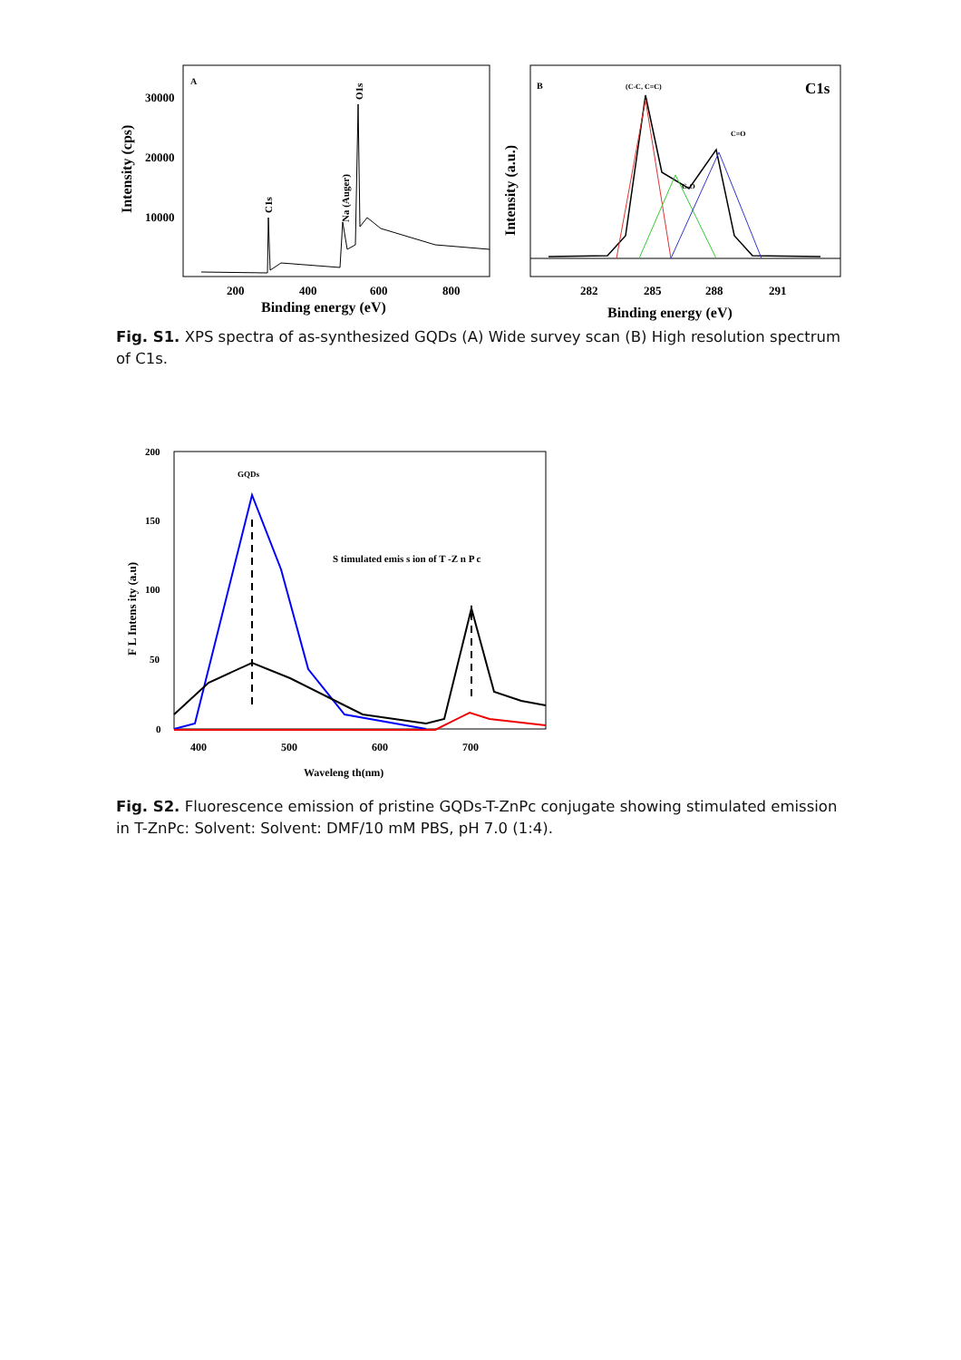A
30000
20000
10000
200
400
600
800
Binding energy (eV)
Intensity (cps)
C1s
Na (Auger)
O1s
B
C1s
(C-C, C=C)
C-O
C=O
282
285
288
291
Binding energy (eV)
Intensity (a.u.)
Fig. S1. XPS spectra of as-synthesized GQDs (A) Wide survey scan (B) High resolution spectrum of C1s.
200
150
100
50
0
400
500
600
700
Waveleng th(nm)
F L Intens ity (a.u)
GQDs
S timulated emis s ion of T -Z n P c
Fig. S2. Fluorescence emission of pristine GQDs-T-ZnPc conjugate showing stimulated emission in T-ZnPc: Solvent: Solvent: DMF/10 mM PBS, pH 7.0 (1:4).